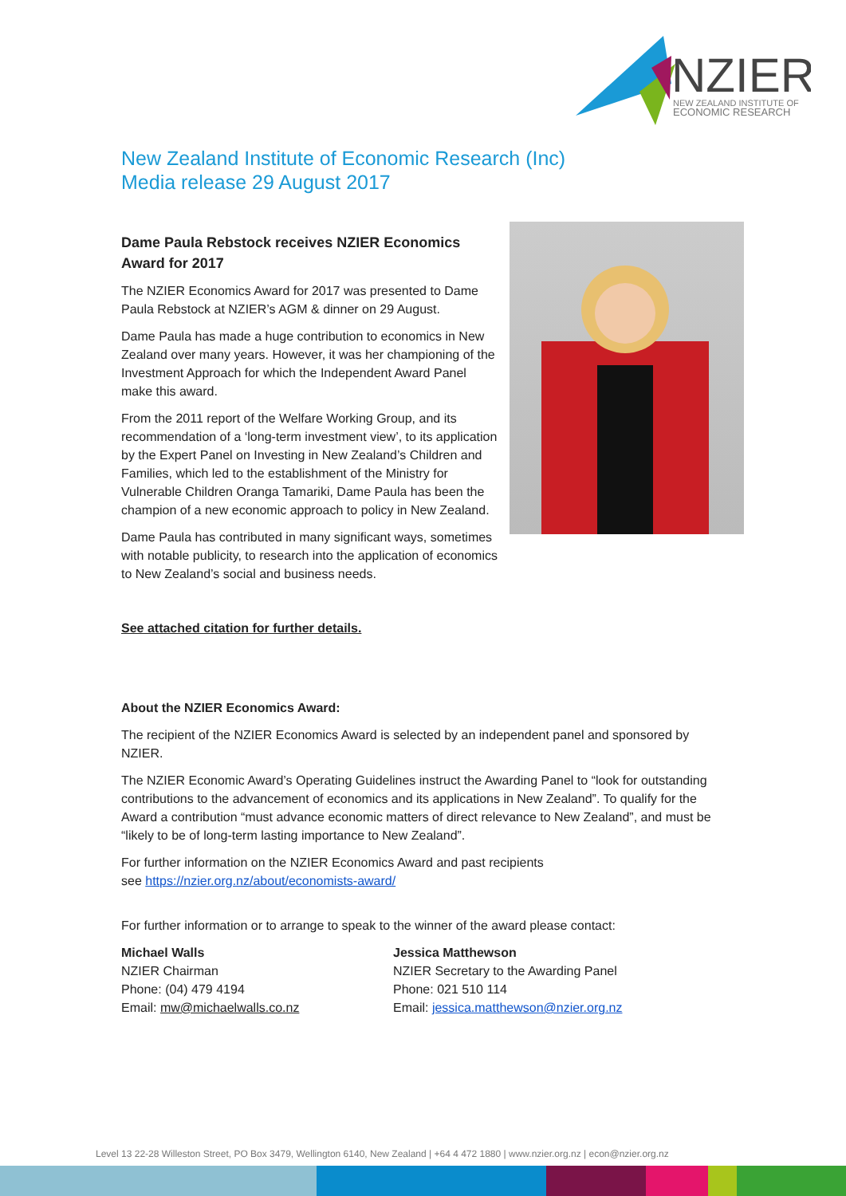NZIER
NEW ZEALAND INSTITUTE OF
ECONOMIC RESEARCH
New Zealand Institute of Economic Research (Inc)
Media release 29 August 2017
Dame Paula Rebstock receives NZIER Economics Award for 2017
The NZIER Economics Award for 2017 was presented to Dame Paula Rebstock at NZIER’s AGM & dinner on 29 August.
Dame Paula has made a huge contribution to economics in New Zealand over many years. However, it was her championing of the Investment Approach for which the Independent Award Panel make this award.
From the 2011 report of the Welfare Working Group, and its recommendation of a ‘long-term investment view’, to its application by the Expert Panel on Investing in New Zealand’s Children and Families, which led to the establishment of the Ministry for Vulnerable Children Oranga Tamariki, Dame Paula has been the champion of a new economic approach to policy in New Zealand.
Dame Paula has contributed in many significant ways, sometimes with notable publicity, to research into the application of economics to New Zealand’s social and business needs.
See attached citation for further details.
About the NZIER Economics Award:
The recipient of the NZIER Economics Award is selected by an independent panel and sponsored by NZIER.
The NZIER Economic Award’s Operating Guidelines instruct the Awarding Panel to “look for outstanding contributions to the advancement of economics and its applications in New Zealand”. To qualify for the Award a contribution “must advance economic matters of direct relevance to New Zealand”, and must be “likely to be of long-term lasting importance to New Zealand”.
For further information on the NZIER Economics Award and past recipients
see https://nzier.org.nz/about/economists-award/
For further information or to arrange to speak to the winner of the award please contact:
Michael Walls
NZIER Chairman
Phone: (04) 479 4194
Email: mw@michaelwalls.co.nz
Jessica Matthewson
NZIER Secretary to the Awarding Panel
Phone: 021 510 114
Email: jessica.matthewson@nzier.org.nz
Level 13 22-28 Willeston Street, PO Box 3479, Wellington 6140, New Zealand | +64 4 472 1880 | www.nzier.org.nz | econ@nzier.org.nz